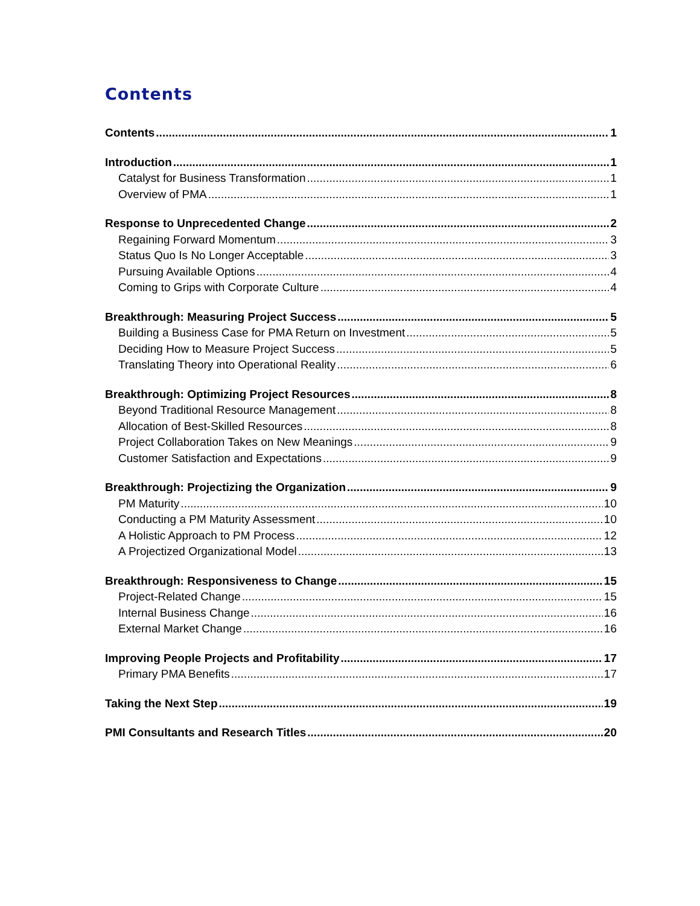Contents
Contents 1
Introduction 1
Catalyst for Business Transformation 1
Overview of PMA 1
Response to Unprecedented Change 2
Regaining Forward Momentum 3
Status Quo Is No Longer Acceptable 3
Pursuing Available Options 4
Coming to Grips with Corporate Culture 4
Breakthrough: Measuring Project Success 5
Building a Business Case for PMA Return on Investment 5
Deciding How to Measure Project Success 5
Translating Theory into Operational Reality 6
Breakthrough: Optimizing Project Resources 8
Beyond Traditional Resource Management 8
Allocation of Best-Skilled Resources 8
Project Collaboration Takes on New Meanings 9
Customer Satisfaction and Expectations 9
Breakthrough: Projectizing the Organization 9
PM Maturity 10
Conducting a PM Maturity Assessment 10
A Holistic Approach to PM Process 12
A Projectized Organizational Model 13
Breakthrough: Responsiveness to Change 15
Project-Related Change 15
Internal Business Change 16
External Market Change 16
Improving People Projects and Profitability 17
Primary PMA Benefits 17
Taking the Next Step 19
PMI Consultants and Research Titles 20